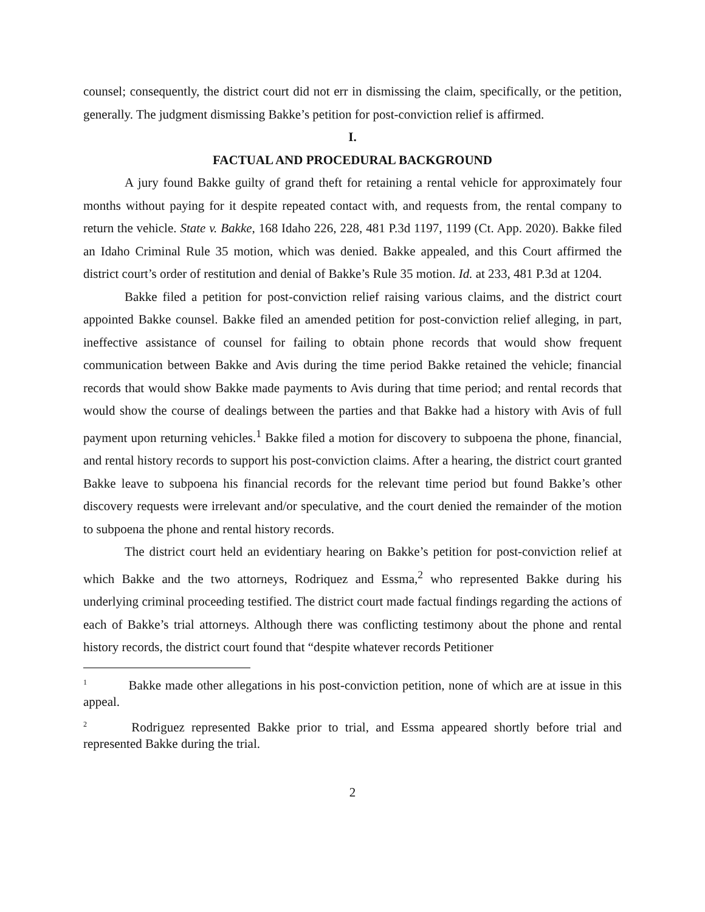counsel; consequently, the district court did not err in dismissing the claim, specifically, or the petition, generally. The judgment dismissing Bakke’s petition for post-conviction relief is affirmed.
I.
FACTUAL AND PROCEDURAL BACKGROUND
A jury found Bakke guilty of grand theft for retaining a rental vehicle for approximately four months without paying for it despite repeated contact with, and requests from, the rental company to return the vehicle. State v. Bakke, 168 Idaho 226, 228, 481 P.3d 1197, 1199 (Ct. App. 2020). Bakke filed an Idaho Criminal Rule 35 motion, which was denied. Bakke appealed, and this Court affirmed the district court’s order of restitution and denial of Bakke’s Rule 35 motion. Id. at 233, 481 P.3d at 1204.
Bakke filed a petition for post-conviction relief raising various claims, and the district court appointed Bakke counsel. Bakke filed an amended petition for post-conviction relief alleging, in part, ineffective assistance of counsel for failing to obtain phone records that would show frequent communication between Bakke and Avis during the time period Bakke retained the vehicle; financial records that would show Bakke made payments to Avis during that time period; and rental records that would show the course of dealings between the parties and that Bakke had a history with Avis of full payment upon returning vehicles.<sup>1</sup> Bakke filed a motion for discovery to subpoena the phone, financial, and rental history records to support his post-conviction claims. After a hearing, the district court granted Bakke leave to subpoena his financial records for the relevant time period but found Bakke’s other discovery requests were irrelevant and/or speculative, and the court denied the remainder of the motion to subpoena the phone and rental history records.
The district court held an evidentiary hearing on Bakke’s petition for post-conviction relief at which Bakke and the two attorneys, Rodriquez and Essma,<sup>2</sup> who represented Bakke during his underlying criminal proceeding testified. The district court made factual findings regarding the actions of each of Bakke’s trial attorneys. Although there was conflicting testimony about the phone and rental history records, the district court found that “despite whatever records Petitioner
<sup>1</sup> Bakke made other allegations in his post-conviction petition, none of which are at issue in this appeal.
<sup>2</sup> Rodriguez represented Bakke prior to trial, and Essma appeared shortly before trial and represented Bakke during the trial.
2